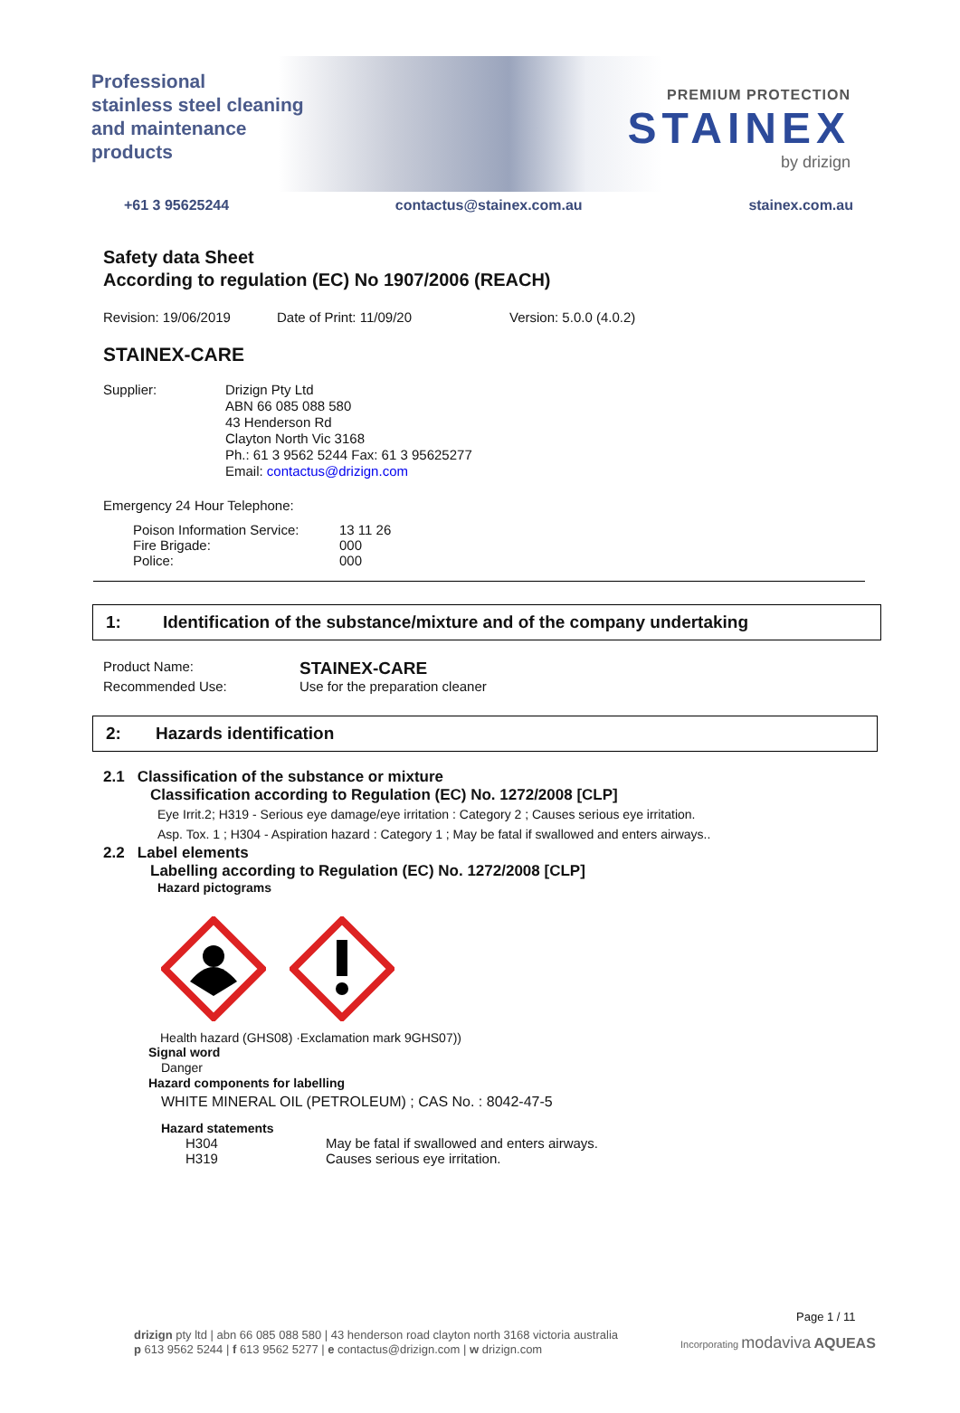Professional
stainless steel cleaning
and maintenance
products
PREMIUM PROTECTION
STAINEX
by drizign
+61 3 95625244 contactus@stainex.com.au stainex.com.au
Safety data Sheet
According to regulation (EC) No 1907/2006 (REACH)
Revision: 19/06/2019 Date of Print: 11/09/20 Version: 5.0.0 (4.0.2)
STAINEX-CARE
Supplier: Drizign Pty Ltd
ABN 66 085 088 580
43 Henderson Rd
Clayton North Vic 3168
Ph.: 61 3 9562 5244 Fax: 61 3 95625277
Email: contactus@drizign.com
Emergency 24 Hour Telephone:
| Poison Information Service: | 13 11 26 |
| Fire Brigade: | 000 |
| Police: | 000 |
1: Identification of the substance/mixture and of the company undertaking
| Product Name: | STAINEX-CARE |
| Recommended Use: | Use for the preparation cleaner |
2: Hazards identification
2.1 Classification of the substance or mixture
Classification according to Regulation (EC) No. 1272/2008 [CLP]
Eye Irrit.2; H319 - Serious eye damage/eye irritation : Category 2 ; Causes serious eye irritation.
Asp. Tox. 1 ; H304 - Aspiration hazard : Category 1 ; May be fatal if swallowed and enters airways..
2.2 Label elements
Labelling according to Regulation (EC) No. 1272/2008 [CLP]
Hazard pictograms
Health hazard (GHS08) ·Exclamation mark 9GHS07))
Signal word
Danger
Hazard components for labelling
WHITE MINERAL OIL (PETROLEUM) ; CAS No. : 8042-47-5
Hazard statements
| H304 | May be fatal if swallowed and enters airways. |
| H319 | Causes serious eye irritation. |
Page 1 / 11
drizign pty ltd | abn 66 085 088 580 | 43 henderson road clayton north 3168 victoria australia
p 613 9562 5244 | f 613 9562 5277 | e contactus@drizign.com | w drizign.com
Incorporating modaviva AQUEAS